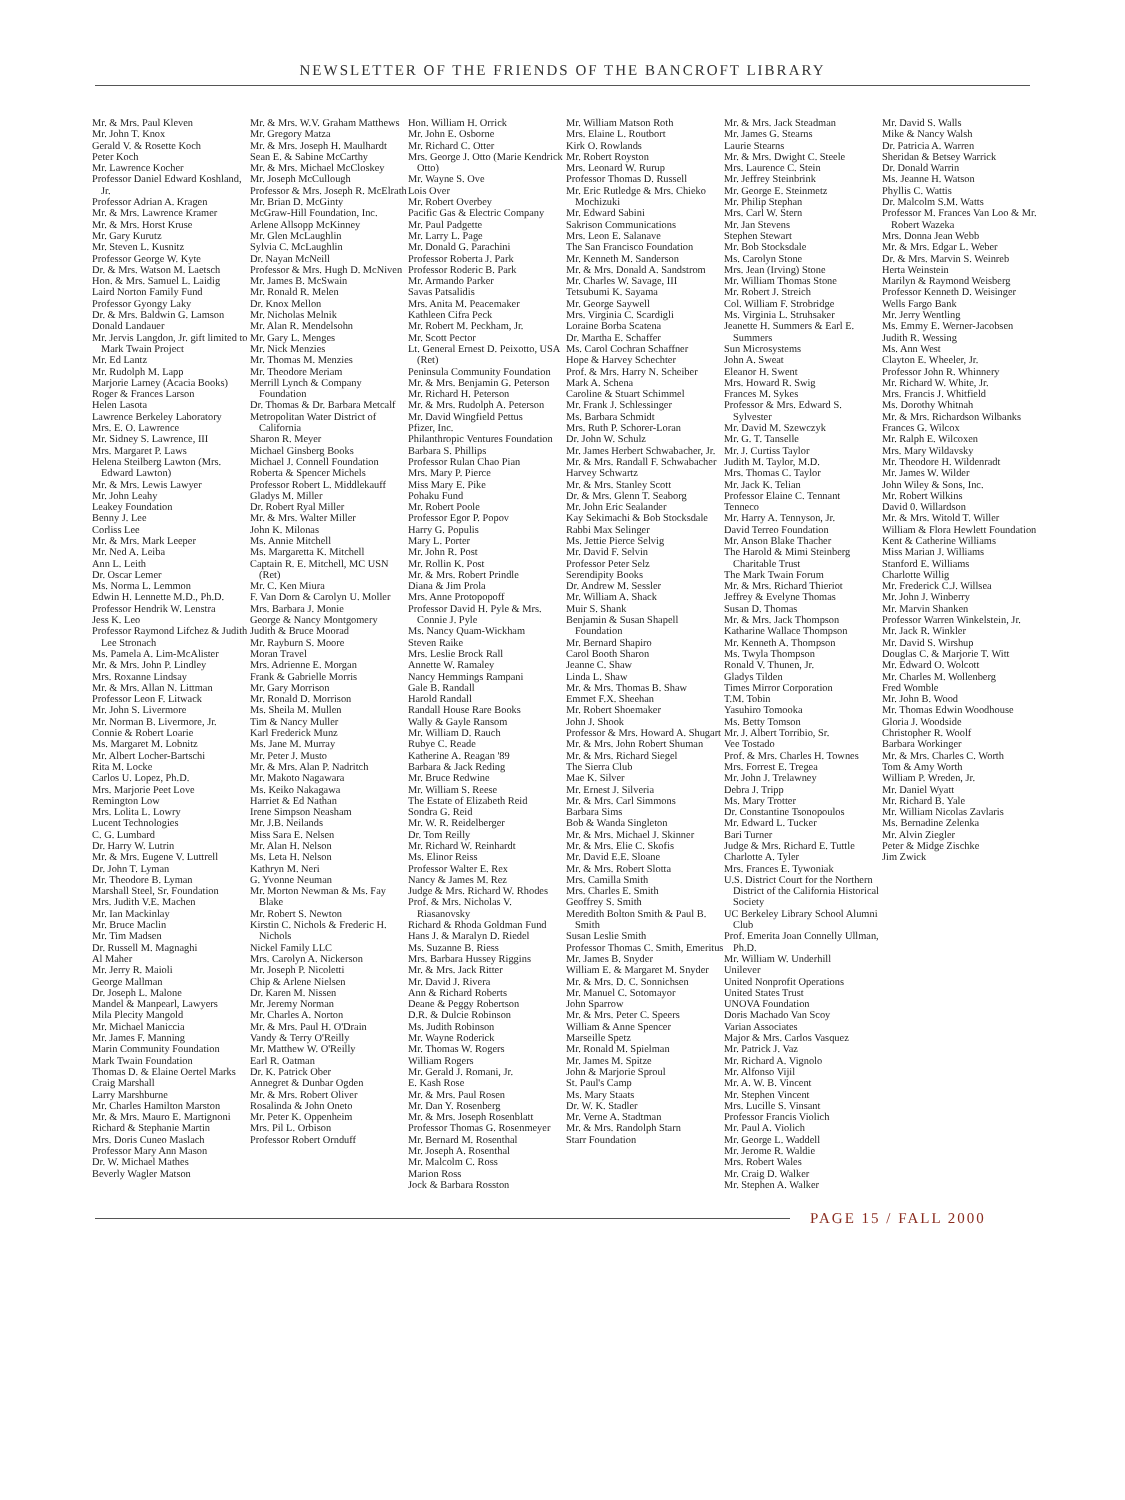NEWSLETTER OF THE FRIENDS OF THE BANCROFT LIBRARY
Mr. & Mrs. Paul Kleven
Mr. John T. Knox
Gerald V. & Rosette Koch
Peter Koch
Mr. Lawrence Kocher
Professor Daniel Edward Koshland, Jr.
Professor Adrian A. Kragen
Mr. & Mrs. Lawrence Kramer
Mr. & Mrs. Horst Kruse
Mr. Gary Kurutz
Mr. Steven L. Kusnitz
Professor George W. Kyte
Dr. & Mrs. Watson M. Laetsch
Hon. & Mrs. Samuel L. Laidig
Laird Norton Family Fund
Professor Gyongy Laky
Dr. & Mrs. Baldwin G. Lamson
Donald Landauer
Mr. Jervis Langdon, Jr. gift limited to Mark Twain Project
Mr. Ed Lantz
Mr. Rudolph M. Lapp
Marjorie Larney (Acacia Books)
Roger & Frances Larson
Helen Lasota
Lawrence Berkeley Laboratory
Mrs. E. O. Lawrence
Mr. Sidney S. Lawrence, III
Mrs. Margaret P. Laws
Helena Steilberg Lawton (Mrs. Edward Lawton)
Mr. & Mrs. Lewis Lawyer
Mr. John Leahy
Leakey Foundation
Benny J. Lee
Corliss Lee
Mr. & Mrs. Mark Leeper
Mr. Ned A. Leiba
Ann L. Leith
Dr. Oscar Lemer
Ms. Norma L. Lemmon
Edwin H. Lennette M.D., Ph.D.
Professor Hendrik W. Lenstra
Jess K. Leo
Professor Raymond Lifchez & Judith Lee Stronach
Ms. Pamela A. Lim-McAlister
Mr. & Mrs. John P. Lindley
Mrs. Roxanne Lindsay
Mr. & Mrs. Allan N. Littman
Professor Leon F. Litwack
Mr. John S. Livermore
Mr. Norman B. Livermore, Jr.
Connie & Robert Loarie
Ms. Margaret M. Lobnitz
Mr. Albert Locher-Bartschi
Rita M. Locke
Carlos U. Lopez, Ph.D.
Mrs. Marjorie Peet Love
Remington Low
Mrs. Lolita L. Lowry
Lucent Technologies
C. G. Lumbard
Dr. Harry W. Lutrin
Mr. & Mrs. Eugene V. Luttrell
Dr. John T. Lyman
Mr. Theodore B. Lyman
Marshall Steel, Sr. Foundation
Mrs. Judith V.E. Machen
Mr. Ian Mackinlay
Mr. Bruce Maclin
Mr. Tim Madsen
Dr. Russell M. Magnaghi
Al Maher
Mr. Jerry R. Maioli
George Mallman
Dr. Joseph L. Malone
Mandel & Manpearl, Lawyers
Mila Plecity Mangold
Mr. Michael Maniccia
Mr. James F. Manning
Marin Community Foundation
Mark Twain Foundation
Thomas D. & Elaine Oertel Marks
Craig Marshall
Larry Marshburne
Mr. Charles Hamilton Marston
Mr. & Mrs. Mauro E. Martignoni
Richard & Stephanie Martin
Mrs. Doris Cuneo Maslach
Professor Mary Ann Mason
Dr. W. Michael Mathes
Beverly Wagler Matson
Mr. & Mrs. W.V. Graham Matthews
Mr. Gregory Matza
Mr. & Mrs. Joseph H. Maulhardt
Sean E. & Sabine McCarthy
Mr. & Mrs. Michael McCloskey
Mr. Joseph McCullough
Professor & Mrs. Joseph R. McElrath
Mr. Brian D. McGinty
McGraw-Hill Foundation, Inc.
Arlene Allsopp McKinney
Mr. Glen McLaughlin
Sylvia C. McLaughlin
Dr. Nayan McNeill
Professor & Mrs. Hugh D. McNiven
Mr. James B. McSwain
Mr. Ronald R. Melen
Dr. Knox Mellon
Mr. Nicholas Melnik
Mr. Alan R. Mendelsohn
Mr. Gary L. Menges
Mr. Nick Menzies
Mr. Thomas M. Menzies
Mr. Theodore Meriam
Merrill Lynch & Company Foundation
Dr. Thomas & Dr. Barbara Metcalf
Metropolitan Water District of California
Sharon R. Meyer
Michael Ginsberg Books
Michael J. Connell Foundation
Roberta & Spencer Michels
Professor Robert L. Middlekauff
Gladys M. Miller
Dr. Robert Ryal Miller
Mr. & Mrs. Walter Miller
John K. Milonas
Ms. Annie Mitchell
Ms. Margaretta K. Mitchell
Captain R. E. Mitchell, MC USN (Ret)
Mr. C. Ken Miura
F. Van Dorn & Carolyn U. Moller
Mrs. Barbara J. Monie
George & Nancy Montgomery
Judith & Bruce Moorad
Mr. Rayburn S. Moore
Moran Travel
Mrs. Adrienne E. Morgan
Frank & Gabrielle Morris
Mr. Gary Morrison
Mr. Ronald D. Morrison
Ms. Sheila M. Mullen
Tim & Nancy Muller
Karl Frederick Munz
Ms. Jane M. Murray
Mr. Peter J. Musto
Mr. & Mrs. Alan P. Nadritch
Mr. Makoto Nagawara
Ms. Keiko Nakagawa
Harriet & Ed Nathan
Irene Simpson Neasham
Mr. J.B. Neilands
Miss Sara E. Nelsen
Mr. Alan H. Nelson
Ms. Leta H. Nelson
Kathryn M. Neri
G. Yvonne Neuman
Mr. Morton Newman & Ms. Fay Blake
Mr. Robert S. Newton
Kirstin C. Nichols & Frederic H. Nichols
Nickel Family LLC
Mrs. Carolyn A. Nickerson
Mr. Joseph P. Nicoletti
Chip & Arlene Nielsen
Dr. Karen M. Nissen
Mr. Jeremy Norman
Mr. Charles A. Norton
Mr. & Mrs. Paul H. O'Drain
Vandy & Terry O'Reilly
Mr. Matthew W. O'Reilly
Earl R. Oatman
Dr. K. Patrick Ober
Annegret & Dunbar Ogden
Mr. & Mrs. Robert Oliver
Rosalinda & John Oneto
Mr. Peter K. Oppenheim
Mrs. Pil L. Orbison
Professor Robert Ornduff
Hon. William H. Orrick
Mr. John E. Osborne
Mr. Richard C. Otter
Mrs. George J. Otto (Marie Kendrick Otto)
Mr. Wayne S. Ove
Lois Over
Mr. Robert Overbey
Pacific Gas & Electric Company
Mr. Paul Padgette
Mr. Larry L. Page
Mr. Donald G. Parachini
Professor Roberta J. Park
Professor Roderic B. Park
Mr. Armando Parker
Savas Patsalidis
Mrs. Anita M. Peacemaker
Kathleen Cifra Peck
Mr. Robert M. Peckham, Jr.
Mr. Scott Pector
Lt. General Ernest D. Peixotto, USA (Ret)
Peninsula Community Foundation
Mr. & Mrs. Benjamin G. Peterson
Mr. Richard H. Peterson
Mr. & Mrs. Rudolph A. Peterson
Mr. David Wingfield Pettus
Pfizer, Inc.
Philanthropic Ventures Foundation
Barbara S. Phillips
Professor Rulan Chao Pian
Mrs. Mary P. Pierce
Miss Mary E. Pike
Pohaku Fund
Mr. Robert Poole
Professor Egor P. Popov
Harry G. Populis
Mary L. Porter
Mr. John R. Post
Mr. Rollin K. Post
Mr. & Mrs. Robert Prindle
Diana & Jim Prola
Mrs. Anne Protopopoff
Professor David H. Pyle & Mrs. Connie J. Pyle
Ms. Nancy Quam-Wickham
Steven Raike
Mrs. Leslie Brock Rall
Annette W. Ramaley
Nancy Hemmings Rampani
Gale B. Randall
Harold Randall
Randall House Rare Books
Wally & Gayle Ransom
Mr. William D. Rauch
Rubye C. Reade
Katherine A. Reagan '89
Barbara & Jack Reding
Mr. Bruce Redwine
Mr. William S. Reese
The Estate of Elizabeth Reid
Sondra G. Reid
Mr. W. R. Reidelberger
Dr. Tom Reilly
Mr. Richard W. Reinhardt
Ms. Elinor Reiss
Professor Walter E. Rex
Nancy & James M. Rez
Judge & Mrs. Richard W. Rhodes
Prof. & Mrs. Nicholas V. Riasanovsky
Richard & Rhoda Goldman Fund
Hans J. & Maralyn D. Riedel
Ms. Suzanne B. Riess
Mrs. Barbara Hussey Riggins
Mr. & Mrs. Jack Ritter
Mr. David J. Rivera
Ann & Richard Roberts
Deane & Peggy Robertson
D.R. & Dulcie Robinson
Ms. Judith Robinson
Mr. Wayne Roderick
Mr. Thomas W. Rogers
William Rogers
Mr. Gerald J. Romani, Jr.
E. Kash Rose
Mr. & Mrs. Paul Rosen
Mr. Dan Y. Rosenberg
Mr. & Mrs. Joseph Rosenblatt
Professor Thomas G. Rosenmeyer
Mr. Bernard M. Rosenthal
Mr. Joseph A. Rosenthal
Mr. Malcolm C. Ross
Marion Ross
Jock & Barbara Rosston
Mr. William Matson Roth
Mrs. Elaine L. Routbort
Kirk O. Rowlands
Mr. Robert Royston
Mrs. Leonard W. Rurup
Professor Thomas D. Russell
Mr. Eric Rutledge & Mrs. Chieko Mochizuki
Mr. Edward Sabini
Sakrison Communications
Mrs. Leon E. Salanave
The San Francisco Foundation
Mr. Kenneth M. Sanderson
Mr. & Mrs. Donald A. Sandstrom
Mr. Charles W. Savage, III
Tetsubumi K. Sayama
Mr. George Saywell
Mrs. Virginia C. Scardigli
Loraine Borba Scatena
Dr. Martha E. Schaffer
Ms. Carol Cochran Schaffner
Hope & Harvey Schechter
Prof. & Mrs. Harry N. Scheiber
Mark A. Schena
Caroline & Stuart Schimmel
Mr. Frank J. Schlessinger
Ms. Barbara Schmidt
Mrs. Ruth P. Schorer-Loran
Dr. John W. Schulz
Mr. James Herbert Schwabacher, Jr.
Mr. & Mrs. Randall F. Schwabacher
Harvey Schwartz
Mr. & Mrs. Stanley Scott
Dr. & Mrs. Glenn T. Seaborg
Mr. John Eric Sealander
Kay Sekimachi & Bob Stocksdale
Rabbi Max Selinger
Ms. Jettie Pierce Selvig
Mr. David F. Selvin
Professor Peter Selz
Serendipity Books
Dr. Andrew M. Sessler
Mr. William A. Shack
Muir S. Shank
Benjamin & Susan Shapell Foundation
Mr. Bernard Shapiro
Carol Booth Sharon
Jeanne C. Shaw
Linda L. Shaw
Mr. & Mrs. Thomas B. Shaw
Emmet F.X. Sheehan
Mr. Robert Shoemaker
John J. Shook
Professor & Mrs. Howard A. Shugart
Mr. & Mrs. John Robert Shuman
Mr. & Mrs. Richard Siegel
The Sierra Club
Mae K. Silver
Mr. Ernest J. Silveria
Mr. & Mrs. Carl Simmons
Barbara Sims
Bob & Wanda Singleton
Mr. & Mrs. Michael J. Skinner
Mr. & Mrs. Elie C. Skofis
Mr. David E.E. Sloane
Mr. & Mrs. Robert Slotta
Mrs. Camilla Smith
Mrs. Charles E. Smith
Geoffrey S. Smith
Meredith Bolton Smith & Paul B. Smith
Susan Leslie Smith
Professor Thomas C. Smith, Emeritus
Mr. James B. Snyder
William E. & Margaret M. Snyder
Mr. & Mrs. D. C. Sonnichsen
Mr. Manuel C. Sotomayor
John Sparrow
Mr. & Mrs. Peter C. Speers
William & Anne Spencer
Marseille Spetz
Mr. Ronald M. Spielman
Mr. James M. Spitze
John & Marjorie Sproul
St. Paul's Camp
Ms. Mary Staats
Dr. W. K. Stadler
Mr. Verne A. Stadtman
Mr. & Mrs. Randolph Starn
Starr Foundation
Mr. & Mrs. Jack Steadman
Mr. James G. Stearns
Laurie Stearns
Mr. & Mrs. Dwight C. Steele
Mrs. Laurence C. Stein
Mr. Jeffrey Steinbrink
Mr. George E. Steinmetz
Mr. Philip Stephan
Mrs. Carl W. Stern
Mr. Jan Stevens
Stephen Stewart
Mr. Bob Stocksdale
Ms. Carolyn Stone
Mrs. Jean (Irving) Stone
Mr. William Thomas Stone
Mr. Robert J. Streich
Col. William F. Strobridge
Ms. Virginia L. Struhsaker
Jeanette H. Summers & Earl E. Summers
Sun Microsystems
John A. Sweat
Eleanor H. Swent
Mrs. Howard R. Swig
Frances M. Sykes
Professor & Mrs. Edward S. Sylvester
Mr. David M. Szewczyk
Mr. G. T. Tanselle
Mr. J. Curtiss Taylor
Judith M. Taylor, M.D.
Mrs. Thomas C. Taylor
Mr. Jack K. Telian
Professor Elaine C. Tennant
Tenneco
Mr. Harry A. Tennyson, Jr.
David Terreo Foundation
Mr. Anson Blake Thacher
The Harold & Mimi Steinberg Charitable Trust
The Mark Twain Forum
Mr. & Mrs. Richard Thieriot
Jeffrey & Evelyne Thomas
Susan D. Thomas
Mr. & Mrs. Jack Thompson
Katharine Wallace Thompson
Mr. Kenneth A. Thompson
Ms. Twyla Thompson
Ronald V. Thunen, Jr.
Gladys Tilden
Times Mirror Corporation
T.M. Tobin
Yasuhiro Tomooka
Ms. Betty Tomson
Mr. J. Albert Torribio, Sr.
Vee Tostado
Prof. & Mrs. Charles H. Townes
Mrs. Forrest E. Tregea
Mr. John J. Trelawney
Debra J. Tripp
Ms. Mary Trotter
Dr. Constantine Tsonopoulos
Mr. Edward L. Tucker
Bari Turner
Judge & Mrs. Richard E. Tuttle
Charlotte A. Tyler
Mrs. Frances E. Tywoniak
U.S. District Court for the Northern District of the California Historical Society
UC Berkeley Library School Alumni Club
Prof. Emerita Joan Connelly Ullman, Ph.D.
Mr. William W. Underhill
Unilever
United Nonprofit Operations
United States Trust
UNOVA Foundation
Doris Machado Van Scoy
Varian Associates
Major & Mrs. Carlos Vasquez
Mr. Patrick J. Vaz
Mr. Richard A. Vignolo
Mr. Alfonso Vijil
Mr. A. W. B. Vincent
Mr. Stephen Vincent
Mrs. Lucille S. Vinsant
Professor Francis Violich
Mr. Paul A. Violich
Mr. George L. Waddell
Mr. Jerome R. Waldie
Mrs. Robert Wales
Mr. Craig D. Walker
Mr. Stephen A. Walker
Mr. David S. Walls
Mike & Nancy Walsh
Dr. Patricia A. Warren
Sheridan & Betsey Warrick
Dr. Donald Warrin
Ms. Jeanne H. Watson
Phyllis C. Wattis
Dr. Malcolm S.M. Watts
Professor M. Frances Van Loo & Mr. Robert Wazeka
Mrs. Donna Jean Webb
Mr. & Mrs. Edgar L. Weber
Dr. & Mrs. Marvin S. Weinreb
Herta Weinstein
Marilyn & Raymond Weisberg
Professor Kenneth D. Weisinger
Wells Fargo Bank
Mr. Jerry Wentling
Ms. Emmy E. Werner-Jacobsen
Judith R. Wessing
Ms. Ann West
Clayton E. Wheeler, Jr.
Professor John R. Whinnery
Mr. Richard W. White, Jr.
Mrs. Francis J. Whitfield
Ms. Dorothy Whitnah
Mr. & Mrs. Richardson Wilbanks
Frances G. Wilcox
Mr. Ralph E. Wilcoxen
Mrs. Mary Wildavsky
Mr. Theodore H. Wildenradt
Mr. James W. Wilder
John Wiley & Sons, Inc.
Mr. Robert Wilkins
David 0. Willardson
Mr. & Mrs. Witold T. Willer
William & Flora Hewlett Foundation
Kent & Catherine Williams
Miss Marian J. Williams
Stanford E. Williams
Charlotte Willig
Mr. Frederick C.J. Willsea
Mr. John J. Winberry
Mr. Marvin Shanken
Professor Warren Winkelstein, Jr.
Mr. Jack R. Winkler
Mr. David S. Wirshup
Douglas C. & Marjorie T. Witt
Mr. Edward O. Wolcott
Mr. Charles M. Wollenberg
Fred Womble
Mr. John B. Wood
Mr. Thomas Edwin Woodhouse
Gloria J. Woodside
Christopher R. Woolf
Barbara Workinger
Mr. & Mrs. Charles C. Worth
Tom & Amy Worth
William P. Wreden, Jr.
Mr. Daniel Wyatt
Mr. Richard B. Yale
Mr. William Nicolas Zavlaris
Ms. Bernadine Zelenka
Mr. Alvin Ziegler
Peter & Midge Zischke
Jim Zwick
PAGE 15 / FALL 2000